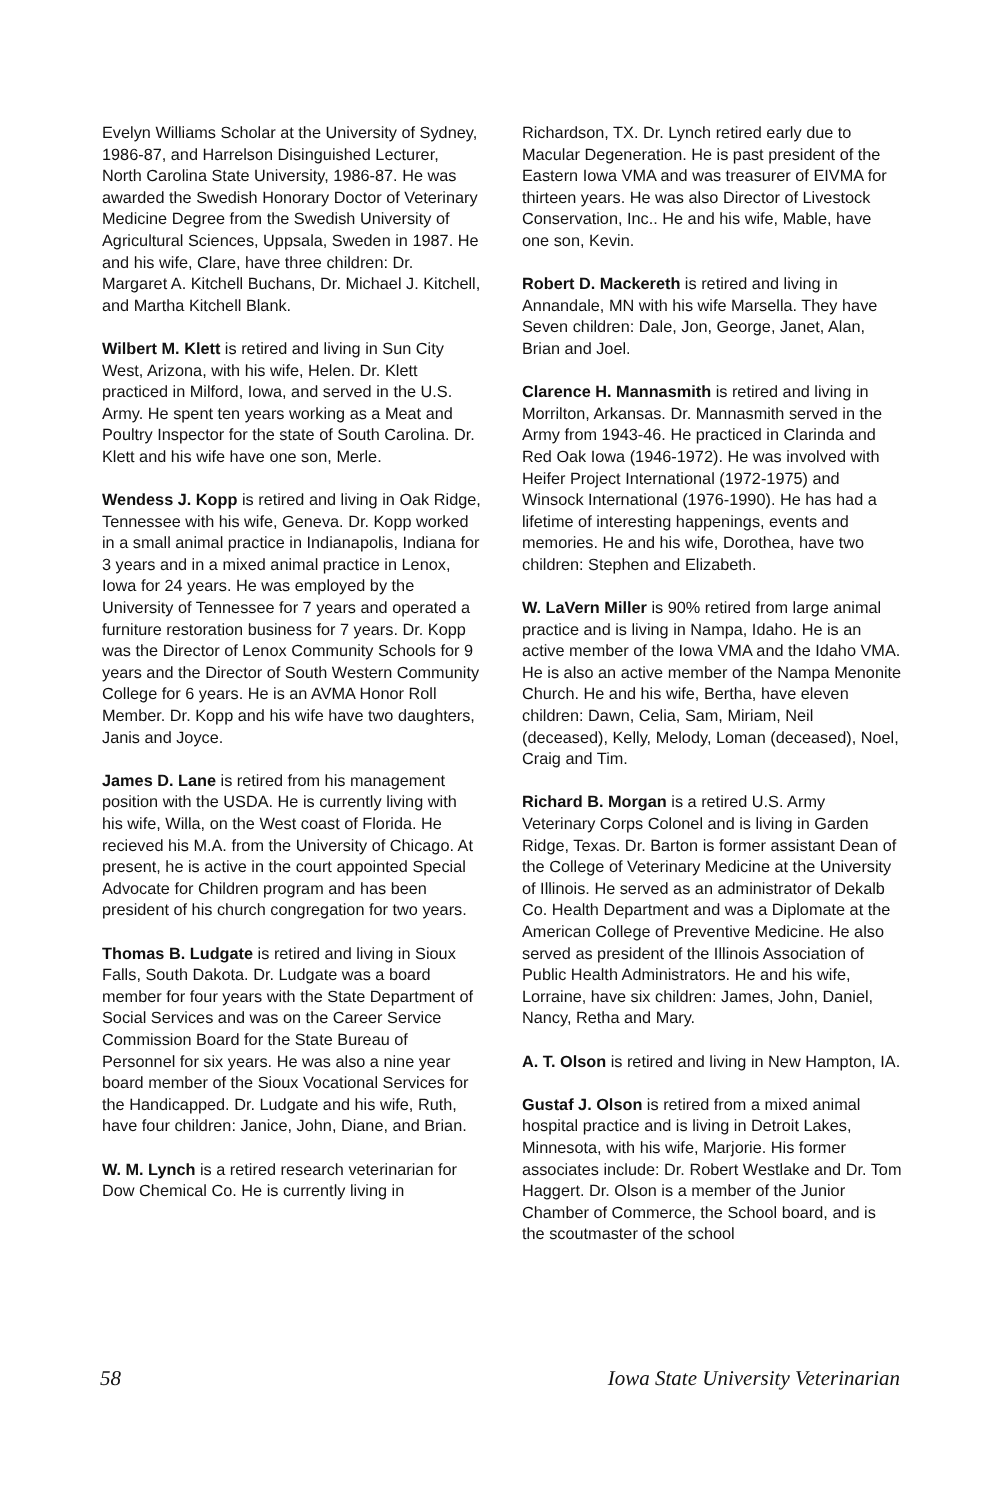Evelyn Williams Scholar at the University of Sydney, 1986-87, and Harrelson Disinguished Lecturer, North Carolina State University, 1986-87. He was awarded the Swedish Honorary Doctor of Veterinary Medicine Degree from the Swedish University of Agricultural Sciences, Uppsala, Sweden in 1987. He and his wife, Clare, have three children: Dr. Margaret A. Kitchell Buchans, Dr. Michael J. Kitchell, and Martha Kitchell Blank.
Wilbert M. Klett is retired and living in Sun City West, Arizona, with his wife, Helen. Dr. Klett practiced in Milford, Iowa, and served in the U.S. Army. He spent ten years working as a Meat and Poultry Inspector for the state of South Carolina. Dr. Klett and his wife have one son, Merle.
Wendess J. Kopp is retired and living in Oak Ridge, Tennessee with his wife, Geneva. Dr. Kopp worked in a small animal practice in Indianapolis, Indiana for 3 years and in a mixed animal practice in Lenox, Iowa for 24 years. He was employed by the University of Tennessee for 7 years and operated a furniture restoration business for 7 years. Dr. Kopp was the Director of Lenox Community Schools for 9 years and the Director of South Western Community College for 6 years. He is an AVMA Honor Roll Member. Dr. Kopp and his wife have two daughters, Janis and Joyce.
James D. Lane is retired from his management position with the USDA. He is currently living with his wife, Willa, on the West coast of Florida. He recieved his M.A. from the University of Chicago. At present, he is active in the court appointed Special Advocate for Children program and has been president of his church congregation for two years.
Thomas B. Ludgate is retired and living in Sioux Falls, South Dakota. Dr. Ludgate was a board member for four years with the State Department of Social Services and was on the Career Service Commission Board for the State Bureau of Personnel for six years. He was also a nine year board member of the Sioux Vocational Services for the Handicapped. Dr. Ludgate and his wife, Ruth, have four children: Janice, John, Diane, and Brian.
W. M. Lynch is a retired research veterinarian for Dow Chemical Co. He is currently living in
Richardson, TX. Dr. Lynch retired early due to Macular Degeneration. He is past president of the Eastern Iowa VMA and was treasurer of EIVMA for thirteen years. He was also Director of Livestock Conservation, Inc.. He and his wife, Mable, have one son, Kevin.
Robert D. Mackereth is retired and living in Annandale, MN with his wife Marsella. They have Seven children: Dale, Jon, George, Janet, Alan, Brian and Joel.
Clarence H. Mannasmith is retired and living in Morrilton, Arkansas. Dr. Mannasmith served in the Army from 1943-46. He practiced in Clarinda and Red Oak Iowa (1946-1972). He was involved with Heifer Project International (1972-1975) and Winsock International (1976-1990). He has had a lifetime of interesting happenings, events and memories. He and his wife, Dorothea, have two children: Stephen and Elizabeth.
W. LaVern Miller is 90% retired from large animal practice and is living in Nampa, Idaho. He is an active member of the Iowa VMA and the Idaho VMA. He is also an active member of the Nampa Menonite Church. He and his wife, Bertha, have eleven children: Dawn, Celia, Sam, Miriam, Neil (deceased), Kelly, Melody, Loman (deceased), Noel, Craig and Tim.
Richard B. Morgan is a retired U.S. Army Veterinary Corps Colonel and is living in Garden Ridge, Texas. Dr. Barton is former assistant Dean of the College of Veterinary Medicine at the University of Illinois. He served as an administrator of Dekalb Co. Health Department and was a Diplomate at the American College of Preventive Medicine. He also served as president of the Illinois Association of Public Health Administrators. He and his wife, Lorraine, have six children: James, John, Daniel, Nancy, Retha and Mary.
A. T. Olson is retired and living in New Hampton, IA.
Gustaf J. Olson is retired from a mixed animal hospital practice and is living in Detroit Lakes, Minnesota, with his wife, Marjorie. His former associates include: Dr. Robert Westlake and Dr. Tom Haggert. Dr. Olson is a member of the Junior Chamber of Commerce, the School board, and is the scoutmaster of the school
58 Iowa State University Veterinarian